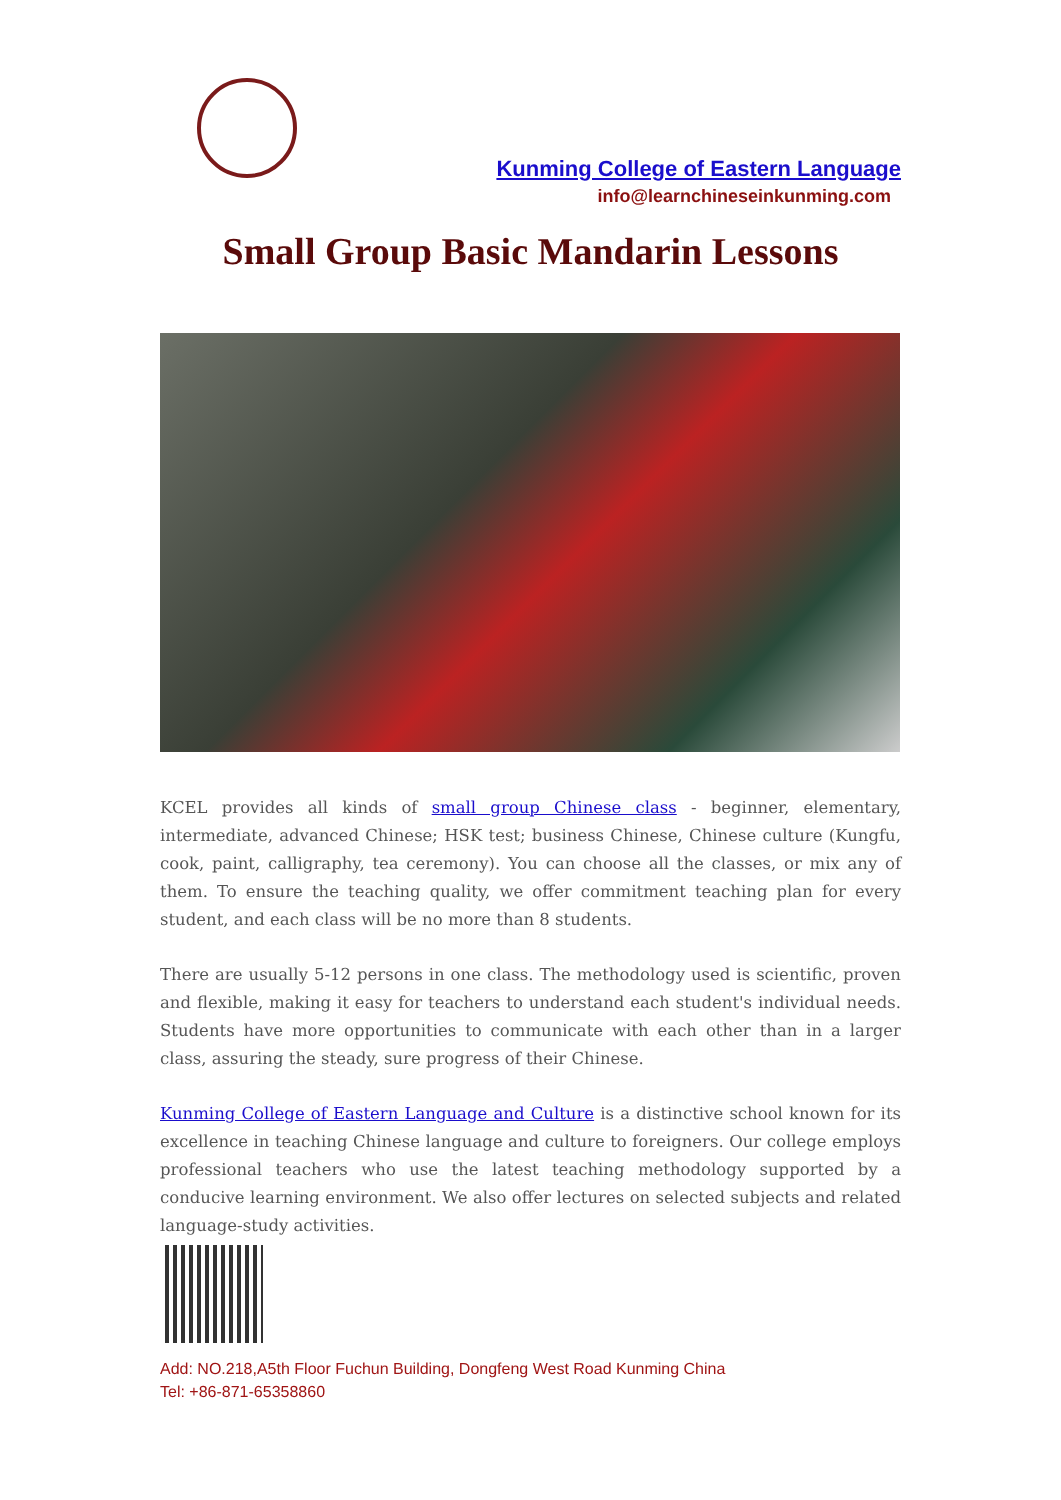Kunming College of Eastern Language
info@learnchineseinkunming.com
Small Group Basic Mandarin Lessons
KCEL provides all kinds of small group Chinese class - beginner, elementary, intermediate, advanced Chinese; HSK test; business Chinese, Chinese culture (Kungfu, cook, paint, calligraphy, tea ceremony). You can choose all the classes, or mix any of them. To ensure the teaching quality, we offer commitment teaching plan for every student, and each class will be no more than 8 students.
There are usually 5-12 persons in one class. The methodology used is scientific, proven and flexible, making it easy for teachers to understand each student's individual needs. Students have more opportunities to communicate with each other than in a larger class, assuring the steady, sure progress of their Chinese.
Kunming College of Eastern Language and Culture is a distinctive school known for its excellence in teaching Chinese language and culture to foreigners. Our college employs professional teachers who use the latest teaching methodology supported by a conducive learning environment. We also offer lectures on selected subjects and related language-study activities.
Add: NO.218,A5th Floor Fuchun Building, Dongfeng West Road Kunming China
Tel: +86-871-65358860